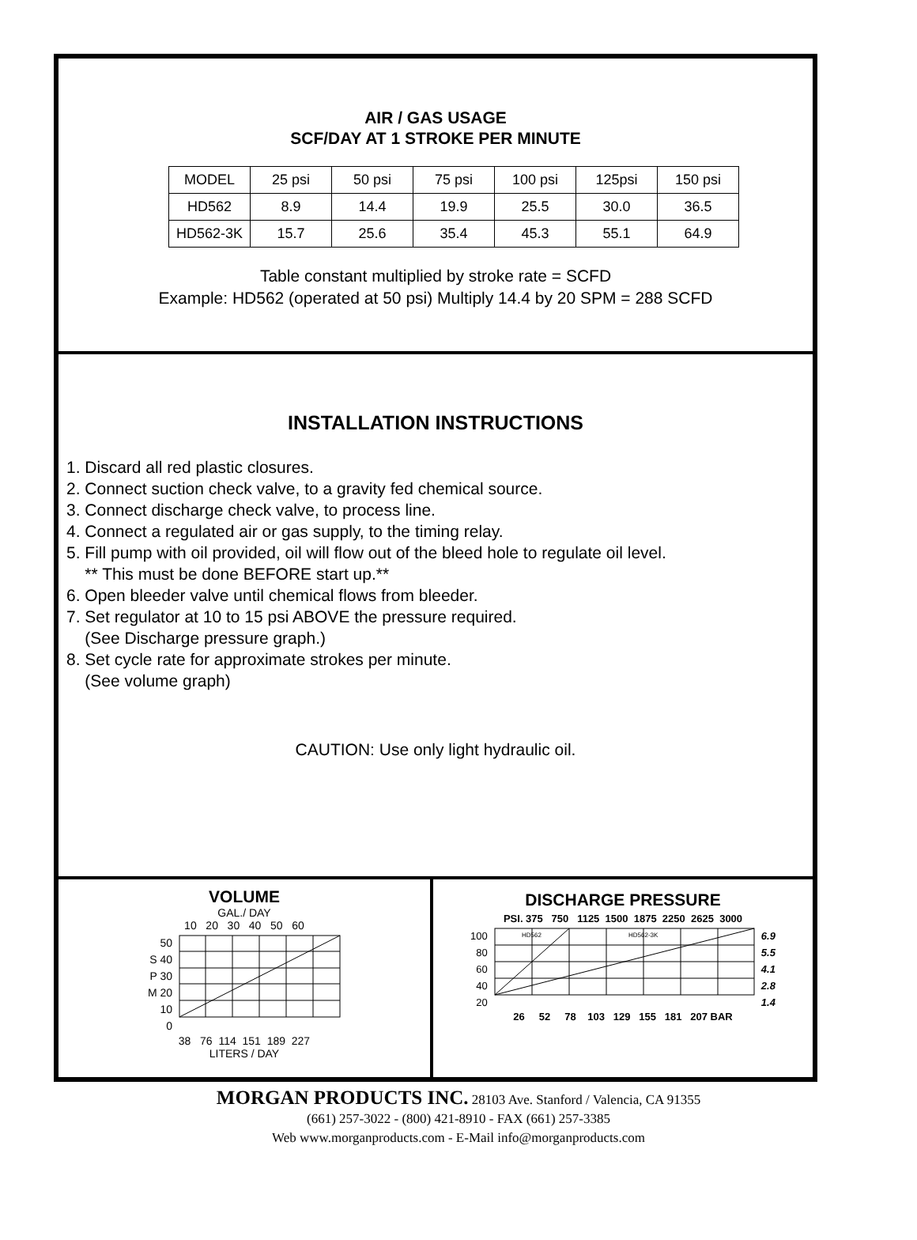AIR / GAS USAGE
SCF/DAY AT 1 STROKE PER MINUTE
| MODEL | 25 psi | 50 psi | 75 psi | 100 psi | 125psi | 150 psi |
| HD562 | 8.9 | 14.4 | 19.9 | 25.5 | 30.0 | 36.5 |
| HD562-3K | 15.7 | 25.6 | 35.4 | 45.3 | 55.1 | 64.9 |
Table constant multiplied by stroke rate = SCFD
Example: HD562 (operated at 50 psi) Multiply 14.4 by 20 SPM = 288 SCFD
INSTALLATION INSTRUCTIONS
1. Discard all red plastic closures.
2. Connect suction check valve, to a gravity fed chemical source.
3. Connect discharge check valve, to process line.
4. Connect a regulated air or gas supply, to the timing relay.
5. Fill pump with oil provided, oil will flow out of the bleed hole to regulate oil level.
** This must be done BEFORE start up.**
6. Open bleeder valve until chemical flows from bleeder.
7. Set regulator at 10 to 15 psi ABOVE the pressure required.
(See Discharge pressure graph.)
8. Set cycle rate for approximate strokes per minute.
(See volume graph)
CAUTION: Use only light hydraulic oil.
VOLUME
GAL./ DAY
10 20 30 40 50 60
50
S 40
P 30
M 20
10
0
38 76 114 151 189 227
LITERS / DAY
DISCHARGE PRESSURE
PSI. 375 750 1125 1500 1875 2250 2625 3000
100
80
60
40
20
HD562
HD562-3K
6.9
5.5
4.1
2.8
1.4
26 52 78 103 129 155 181 207 BAR
MORGAN PRODUCTS INC. 28103 Ave. Stanford / Valencia, CA 91355
(661) 257-3022 - (800) 421-8910 - FAX (661) 257-3385
Web www.morganproducts.com - E-Mail info@morganproducts.com